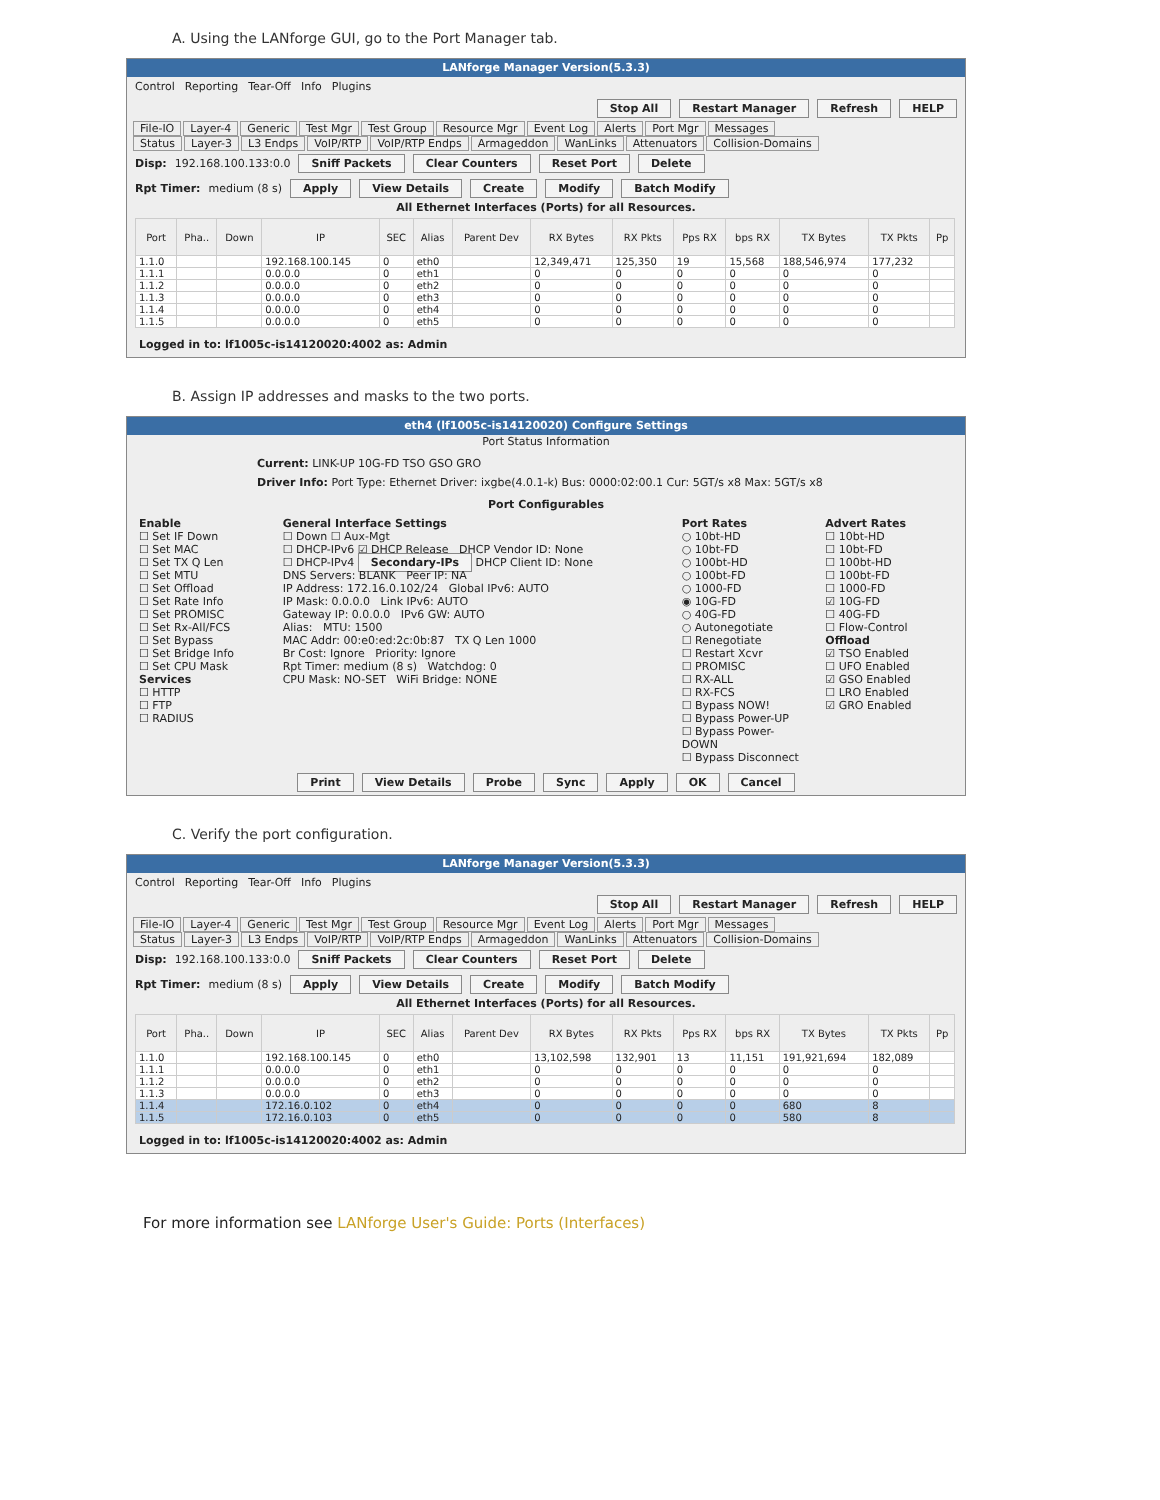A. Using the LANforge GUI, go to the Port Manager tab.
LANforge Manager Version(5.3.3)
Control Reporting Tear-Off Info Plugins
Stop All Restart Manager Refresh HELP
File-IO Layer-4 Generic Test Mgr Test Group Resource Mgr Event Log Alerts Port Mgr Messages
Status Layer-3 L3 Endps VoIP/RTP VoIP/RTP Endps Armageddon WanLinks Attenuators Collision-Domains
Disp: 192.168.100.133:0.0 Sniff Packets Clear Counters Reset Port Delete
Rpt Timer: medium (8 s) Apply View Details Create Modify Batch Modify
All Ethernet Interfaces (Ports) for all Resources.
| Port | Pha.. | Down | IP | SEC | Alias | Parent Dev | RX Bytes | RX Pkts | Pps RX | bps RX | TX Bytes | TX Pkts | Pp |
| --- | --- | --- | --- | --- | --- | --- | --- | --- | --- | --- | --- | --- | --- |
| 1.1.0 | | | 192.168.100.145 | 0 | eth0 | | 12,349,471 | 125,350 | 19 | 15,568 | 188,546,974 | 177,232 | |
| 1.1.1 | | | 0.0.0.0 | 0 | eth1 | | 0 | 0 | 0 | 0 | 0 | 0 | |
| 1.1.2 | | | 0.0.0.0 | 0 | eth2 | | 0 | 0 | 0 | 0 | 0 | 0 | |
| 1.1.3 | | | 0.0.0.0 | 0 | eth3 | | 0 | 0 | 0 | 0 | 0 | 0 | |
| 1.1.4 | | | 0.0.0.0 | 0 | eth4 | | 0 | 0 | 0 | 0 | 0 | 0 | |
| 1.1.5 | | | 0.0.0.0 | 0 | eth5 | | 0 | 0 | 0 | 0 | 0 | 0 | |
Logged in to: lf1005c-is14120020:4002 as: Admin
B. Assign IP addresses and masks to the two ports.
eth4 (lf1005c-is14120020) Configure Settings
Port Status Information
Current: LINK-UP 10G-FD TSO GSO GRO
Driver Info: Port Type: Ethernet Driver: ixgbe(4.0.1-k) Bus: 0000:02:00.1 Cur: 5GT/s x8 Max: 5GT/s x8
Port Configurables
Enable
☐ Set IF Down
☐ Set MAC
☐ Set TX Q Len
☐ Set MTU
☐ Set Offload
☐ Set Rate Info
☐ Set PROMISC
☐ Set Rx-All/FCS
☐ Set Bypass
☐ Set Bridge Info
☐ Set CPU Mask
Services
☐ HTTP
☐ FTP
☐ RADIUS
General Interface Settings
☐ Down ☐ Aux-Mgt
☐ DHCP-IPv6 ☑ DHCP Release DHCP Vendor ID: None
☐ DHCP-IPv4 Secondary-IPs DHCP Client ID: None
DNS Servers: BLANK Peer IP: NA
IP Address: 172.16.0.102/24 Global IPv6: AUTO
IP Mask: 0.0.0.0 Link IPv6: AUTO
Gateway IP: 0.0.0.0 IPv6 GW: AUTO
Alias: MTU: 1500
MAC Addr: 00:e0:ed:2c:0b:87 TX Q Len 1000
Br Cost: Ignore Priority: Ignore
Rpt Timer: medium (8 s) Watchdog: 0
CPU Mask: NO-SET WiFi Bridge: NONE
Port Rates
○ 10bt-HD
○ 10bt-FD
○ 100bt-HD
○ 100bt-FD
○ 1000-FD
◉ 10G-FD
○ 40G-FD
○ Autonegotiate
☐ Renegotiate
☐ Restart Xcvr
☐ PROMISC
☐ RX-ALL
☐ RX-FCS
☐ Bypass NOW!
☐ Bypass Power-UP
☐ Bypass Power-DOWN
☐ Bypass Disconnect
Advert Rates
☐ 10bt-HD
☐ 10bt-FD
☐ 100bt-HD
☐ 100bt-FD
☐ 1000-FD
☑ 10G-FD
☐ 40G-FD
☐ Flow-Control
Offload
☑ TSO Enabled
☐ UFO Enabled
☑ GSO Enabled
☐ LRO Enabled
☑ GRO Enabled
Print View Details Probe Sync Apply OK Cancel
C. Verify the port configuration.
LANforge Manager Version(5.3.3)
Control Reporting Tear-Off Info Plugins
Stop All Restart Manager Refresh HELP
File-IO Layer-4 Generic Test Mgr Test Group Resource Mgr Event Log Alerts Port Mgr Messages
Status Layer-3 L3 Endps VoIP/RTP VoIP/RTP Endps Armageddon WanLinks Attenuators Collision-Domains
Disp: 192.168.100.133:0.0 Sniff Packets Clear Counters Reset Port Delete
Rpt Timer: medium (8 s) Apply View Details Create Modify Batch Modify
All Ethernet Interfaces (Ports) for all Resources.
| Port | Pha.. | Down | IP | SEC | Alias | Parent Dev | RX Bytes | RX Pkts | Pps RX | bps RX | TX Bytes | TX Pkts | Pp |
| --- | --- | --- | --- | --- | --- | --- | --- | --- | --- | --- | --- | --- | --- |
| 1.1.0 | | | 192.168.100.145 | 0 | eth0 | | 13,102,598 | 132,901 | 13 | 11,151 | 191,921,694 | 182,089 | |
| 1.1.1 | | | 0.0.0.0 | 0 | eth1 | | 0 | 0 | 0 | 0 | 0 | 0 | |
| 1.1.2 | | | 0.0.0.0 | 0 | eth2 | | 0 | 0 | 0 | 0 | 0 | 0 | |
| 1.1.3 | | | 0.0.0.0 | 0 | eth3 | | 0 | 0 | 0 | 0 | 0 | 0 | |
| 1.1.4 | | | 172.16.0.102 | 0 | eth4 | | 0 | 0 | 0 | 0 | 680 | 8 | |
| 1.1.5 | | | 172.16.0.103 | 0 | eth5 | | 0 | 0 | 0 | 0 | 580 | 8 | |
Logged in to: lf1005c-is14120020:4002 as: Admin
For more information see LANforge User's Guide: Ports (Interfaces)